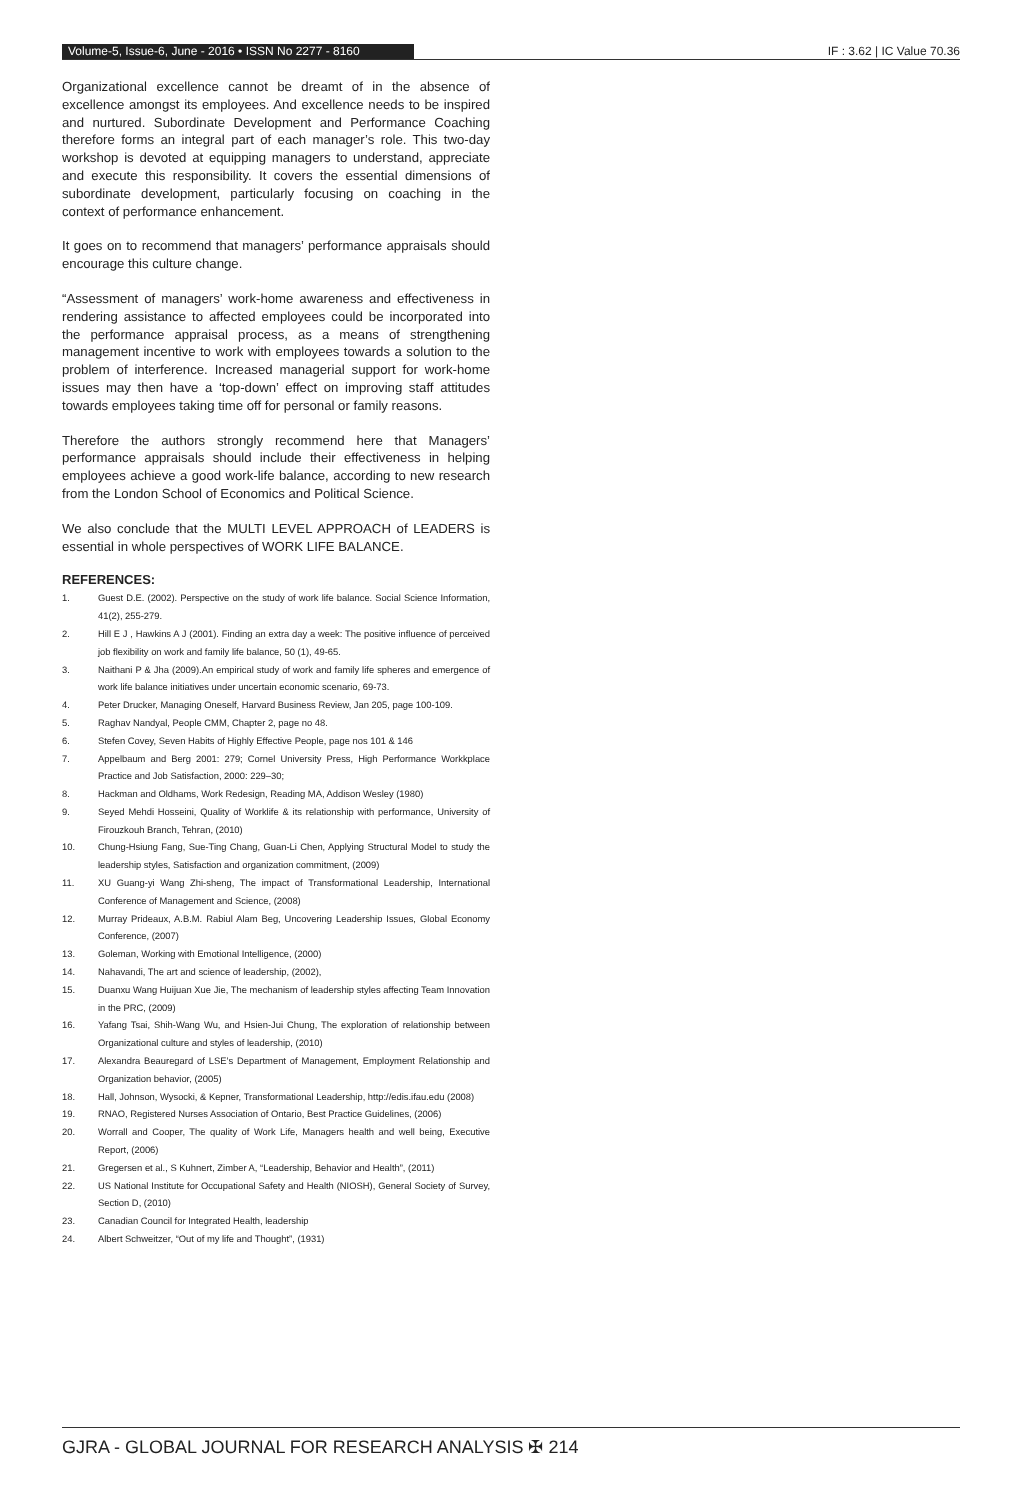Volume-5, Issue-6, June - 2016 • ISSN No 2277 - 8160 IF : 3.62 | IC Value 70.36
Organizational excellence cannot be dreamt of in the absence of excellence amongst its employees. And excellence needs to be inspired and nurtured. Subordinate Development and Performance Coaching therefore forms an integral part of each manager’s role. This two-day workshop is devoted at equipping managers to understand, appreciate and execute this responsibility. It covers the essential dimensions of subordinate development, particularly focusing on coaching in the context of performance enhancement.
It goes on to recommend that managers’ performance appraisals should encourage this culture change.
“Assessment of managers’ work-home awareness and effectiveness in rendering assistance to affected employees could be incorporated into the performance appraisal process, as a means of strengthening management incentive to work with employees towards a solution to the problem of interference. Increased managerial support for work-home issues may then have a ‘top-down’ effect on improving staff attitudes towards employees taking time off for personal or family reasons.
Therefore the authors strongly recommend here that Managers’ performance appraisals should include their effectiveness in helping employees achieve a good work-life balance, according to new research from the London School of Economics and Political Science.
We also conclude that the MULTI LEVEL APPROACH of LEADERS is essential in whole perspectives of WORK LIFE BALANCE.
REFERENCES:
1. Guest D.E. (2002). Perspective on the study of work life balance. Social Science Information, 41(2), 255-279.
2. Hill E J , Hawkins A J (2001). Finding an extra day a week: The positive influence of perceived job flexibility on work and family life balance, 50 (1), 49-65.
3. Naithani P & Jha (2009).An empirical study of work and family life spheres and emergence of work life balance initiatives under uncertain economic scenario, 69-73.
4. Peter Drucker, Managing Oneself, Harvard Business Review, Jan 205, page 100-109.
5. Raghav Nandyal, People CMM, Chapter 2, page no 48.
6. Stefen Covey, Seven Habits of Highly Effective People, page nos 101 & 146
7. Appelbaum and Berg 2001: 279; Cornel University Press, High Performance Workkplace Practice and Job Satisfaction, 2000: 229–30;
8. Hackman and Oldhams, Work Redesign, Reading MA, Addison Wesley (1980)
9. Seyed Mehdi Hosseini, Quality of Worklife & its relationship with performance, University of Firouzkouh Branch, Tehran, (2010)
10. Chung-Hsiung Fang, Sue-Ting Chang, Guan-Li Chen, Applying Structural Model to study the leadership styles, Satisfaction and organization commitment, (2009)
11. XU Guang-yi Wang Zhi-sheng, The impact of Transformational Leadership, International Conference of Management and Science, (2008)
12. Murray Prideaux, A.B.M. Rabiul Alam Beg, Uncovering Leadership Issues, Global Economy Conference, (2007)
13. Goleman, Working with Emotional Intelligence, (2000)
14. Nahavandi, The art and science of leadership, (2002),
15. Duanxu Wang Huijuan Xue Jie, The mechanism of leadership styles affecting Team Innovation in the PRC, (2009)
16. Yafang Tsai, Shih-Wang Wu, and Hsien-Jui Chung, The exploration of relationship between Organizational culture and styles of leadership, (2010)
17. Alexandra Beauregard of LSE’s Department of Management, Employment Relationship and Organization behavior, (2005)
18. Hall, Johnson, Wysocki, & Kepner, Transformational Leadership, http://edis.ifau.edu (2008)
19. RNAO, Registered Nurses Association of Ontario, Best Practice Guidelines, (2006)
20. Worrall and Cooper, The quality of Work Life, Managers health and well being, Executive Report, (2006)
21. Gregersen et al., S Kuhnert, Zimber A, “Leadership, Behavior and Health”, (2011)
22. US National Institute for Occupational Safety and Health (NIOSH), General Society of Survey, Section D, (2010)
23. Canadian Council for Integrated Health, leadership
24. Albert Schweitzer, “Out of my life and Thought”, (1931)
GJRA - GLOBAL JOURNAL FOR RESEARCH ANALYSIS ✠ 214